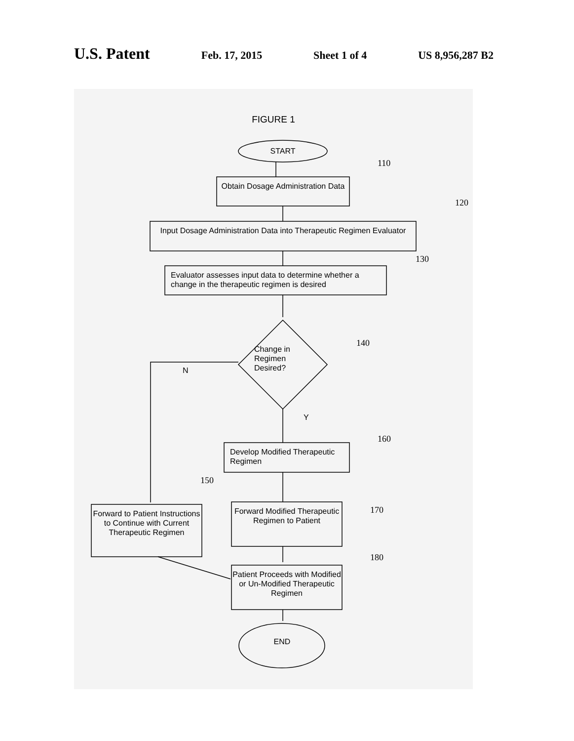U.S. Patent Feb. 17, 2015 Sheet 1 of 4 US 8,956,287 B2
FIGURE 1
START
Obtain Dosage Administration Data
Input Dosage Administration Data into Therapeutic Regimen Evaluator
Evaluator assesses input data to determine whether a change in the therapeutic regimen is desired
Change in Regimen Desired?
N
Y
Develop Modified Therapeutic Regimen
Forward to Patient Instructions to Continue with Current Therapeutic Regimen
Forward Modified Therapeutic Regimen to Patient
Patient Proceeds with Modified or Un-Modified Therapeutic Regimen
END
110
120
130
140
150
160
170
180